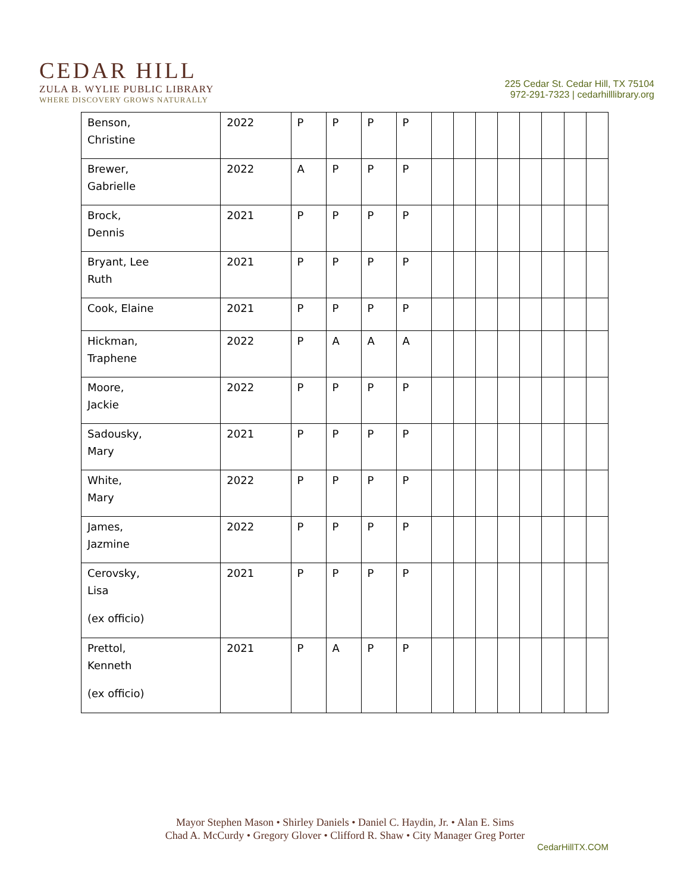CEDAR HILL
ZULA B. WYLIE PUBLIC LIBRARY
WHERE DISCOVERY GROWS NATURALLY
225 Cedar St. Cedar Hill, TX 75104
972-291-7323 | cedarhilllibrary.org
| Benson, Christine | 2022 | P | P | P | P | | | | | | | | |
| Brewer, Gabrielle | 2022 | A | P | P | P | | | | | | | | |
| Brock, Dennis | 2021 | P | P | P | P | | | | | | | | |
| Bryant, Lee Ruth | 2021 | P | P | P | P | | | | | | | | |
| Cook, Elaine | 2021 | P | P | P | P | | | | | | | | |
| Hickman, Traphene | 2022 | P | A | A | A | | | | | | | | |
| Moore, Jackie | 2022 | P | P | P | P | | | | | | | | |
| Sadousky, Mary | 2021 | P | P | P | P | | | | | | | | |
| White, Mary | 2022 | P | P | P | P | | | | | | | | |
| James, Jazmine | 2022 | P | P | P | P | | | | | | | | |
| Cerovsky, Lisa (ex officio) | 2021 | P | P | P | P | | | | | | | | |
| Prettol, Kenneth (ex officio) | 2021 | P | A | P | P | | | | | | | | |
Mayor Stephen Mason • Shirley Daniels • Daniel C. Haydin, Jr. • Alan E. Sims
Chad A. McCurdy • Gregory Glover • Clifford R. Shaw • City Manager Greg Porter
CedarHillTX.COM